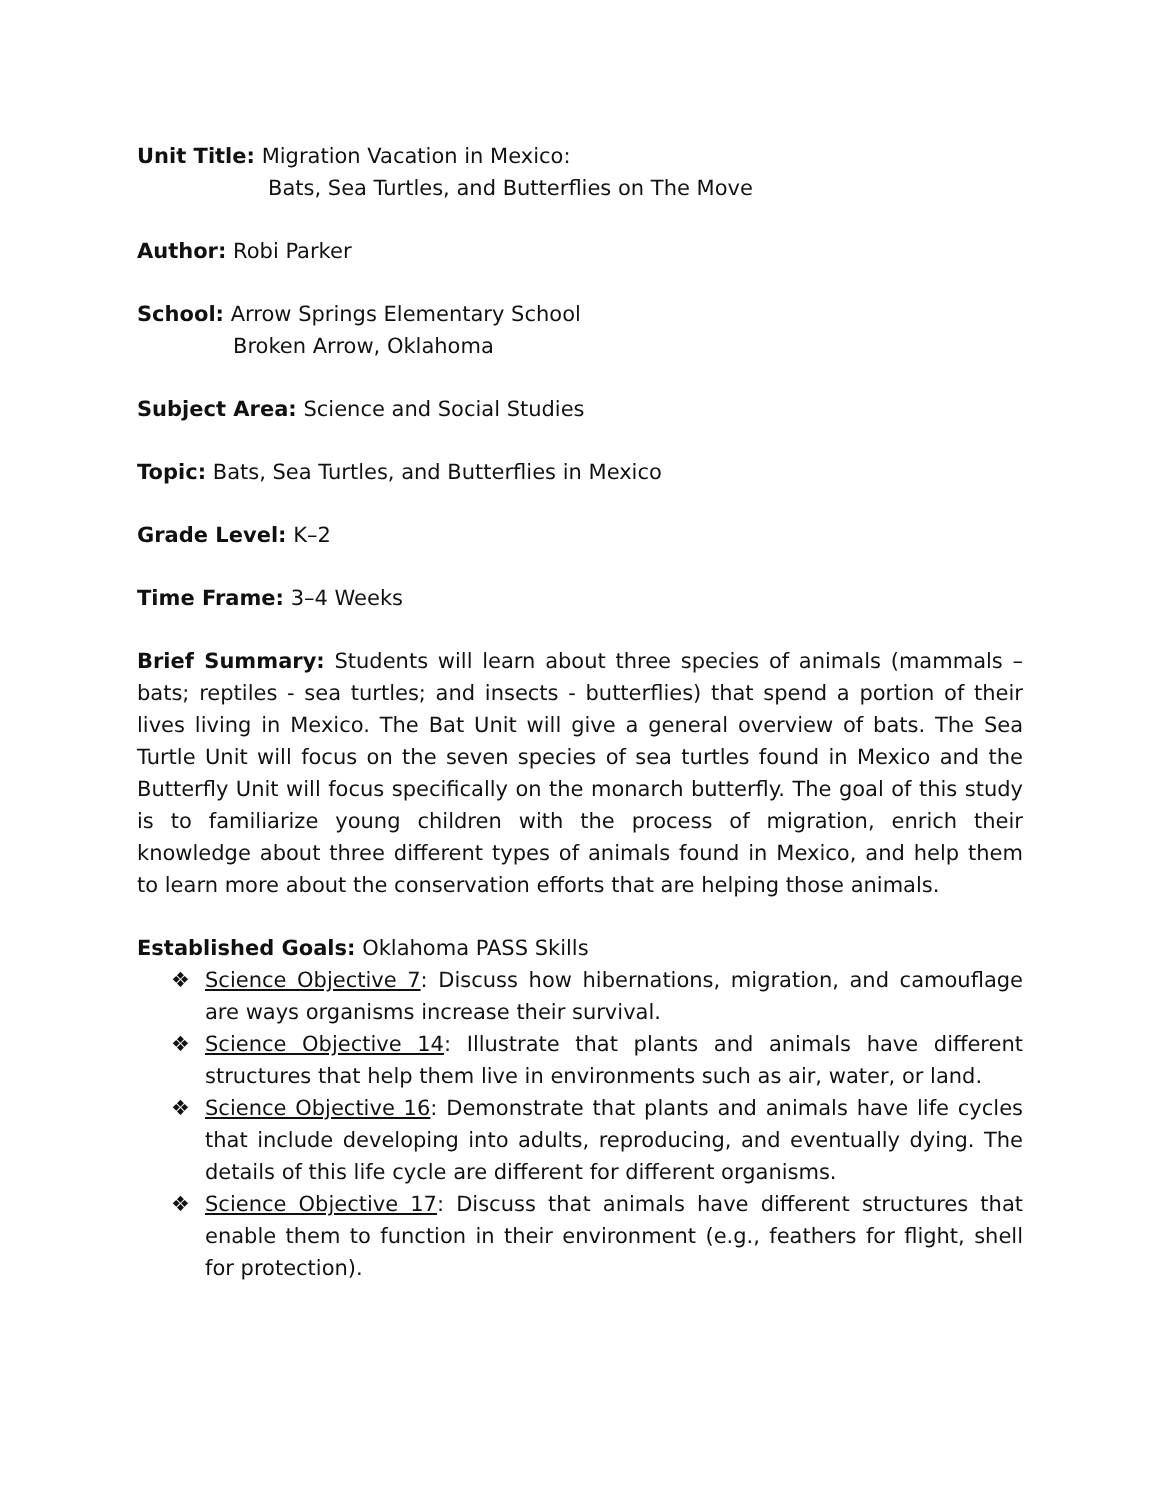Unit Title: Migration Vacation in Mexico:
Bats, Sea Turtles, and Butterflies on The Move
Author: Robi Parker
School: Arrow Springs Elementary School
Broken Arrow, Oklahoma
Subject Area: Science and Social Studies
Topic: Bats, Sea Turtles, and Butterflies in Mexico
Grade Level: K–2
Time Frame: 3–4 Weeks
Brief Summary: Students will learn about three species of animals (mammals – bats; reptiles - sea turtles; and insects - butterflies) that spend a portion of their lives living in Mexico. The Bat Unit will give a general overview of bats. The Sea Turtle Unit will focus on the seven species of sea turtles found in Mexico and the Butterfly Unit will focus specifically on the monarch butterfly. The goal of this study is to familiarize young children with the process of migration, enrich their knowledge about three different types of animals found in Mexico, and help them to learn more about the conservation efforts that are helping those animals.
Established Goals: Oklahoma PASS Skills
❖ Science Objective 7: Discuss how hibernations, migration, and camouflage are ways organisms increase their survival.
❖ Science Objective 14: Illustrate that plants and animals have different structures that help them live in environments such as air, water, or land.
❖ Science Objective 16: Demonstrate that plants and animals have life cycles that include developing into adults, reproducing, and eventually dying. The details of this life cycle are different for different organisms.
❖ Science Objective 17: Discuss that animals have different structures that enable them to function in their environment (e.g., feathers for flight, shell for protection).